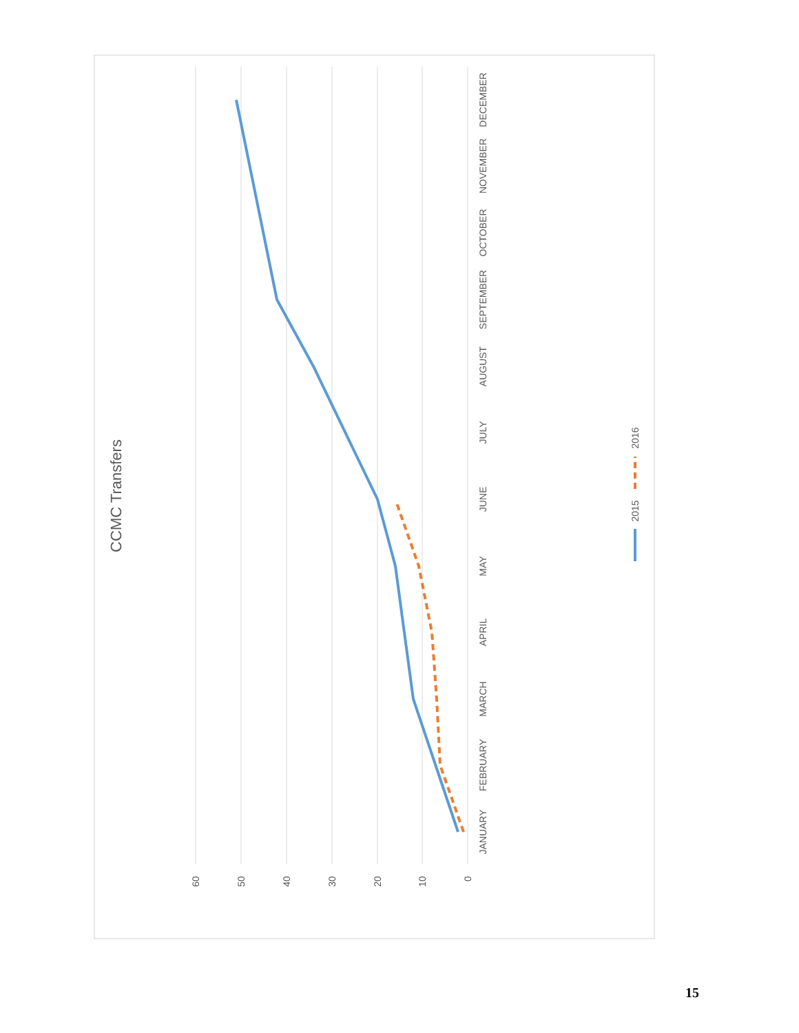CCMC Transfers
60
50
40
30
20
10
0
JANUARY
FEBRUARY
MARCH
APRIL
MAY
JUNE
JULY
AUGUST
SEPTEMBER
OCTOBER
NOVEMBER
DECEMBER
2015
2016
15